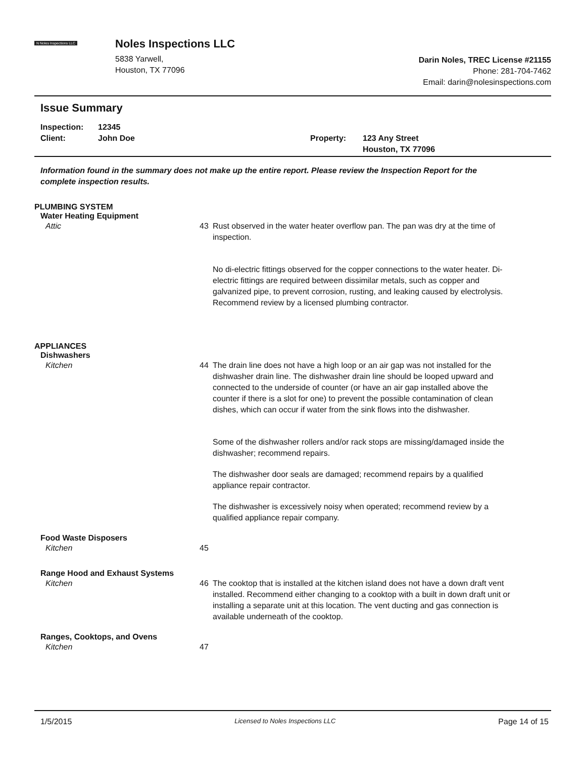N Noles Inspections LLC
Noles Inspections LLC
5838 Yarwell,
Houston, TX 77096
Darin Noles, TREC License #21155
Phone: 281-704-7462
Email: darin@nolesinspections.com
Issue Summary
Inspection:
Client:
12345
John Doe
Property: 123 Any Street
Houston, TX 77096
Information found in the summary does not make up the entire report. Please review the Inspection Report for the complete inspection results.
PLUMBING SYSTEM
Water Heating Equipment
Attic 43 Rust observed in the water heater overflow pan. The pan was dry at the time of inspection.
No di-electric fittings observed for the copper connections to the water heater. Di-electric fittings are required between dissimilar metals, such as copper and galvanized pipe, to prevent corrosion, rusting, and leaking caused by electrolysis. Recommend review by a licensed plumbing contractor.
APPLIANCES
Dishwashers
Kitchen 44 The drain line does not have a high loop or an air gap was not installed for the dishwasher drain line. The dishwasher drain line should be looped upward and connected to the underside of counter (or have an air gap installed above the counter if there is a slot for one) to prevent the possible contamination of clean dishes, which can occur if water from the sink flows into the dishwasher.
Some of the dishwasher rollers and/or rack stops are missing/damaged inside the dishwasher; recommend repairs.
The dishwasher door seals are damaged; recommend repairs by a qualified appliance repair contractor.
The dishwasher is excessively noisy when operated; recommend review by a qualified appliance repair company.
Food Waste Disposers
Kitchen 45
Range Hood and Exhaust Systems
Kitchen 46 The cooktop that is installed at the kitchen island does not have a down draft vent installed. Recommend either changing to a cooktop with a built in down draft unit or installing a separate unit at this location. The vent ducting and gas connection is available underneath of the cooktop.
Ranges, Cooktops, and Ovens
Kitchen 47
1/5/2015 Licensed to Noles Inspections LLC Page 14 of 15